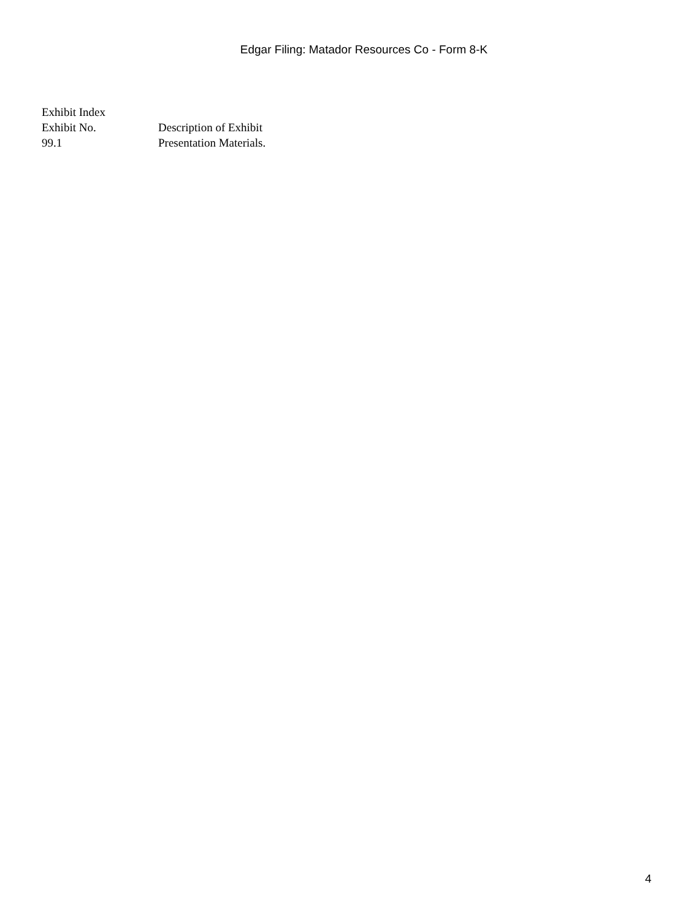Edgar Filing: Matador Resources Co - Form 8-K
Exhibit Index
| Exhibit No. | Description of Exhibit |
| --- | --- |
| 99.1 | Presentation Materials. |
4